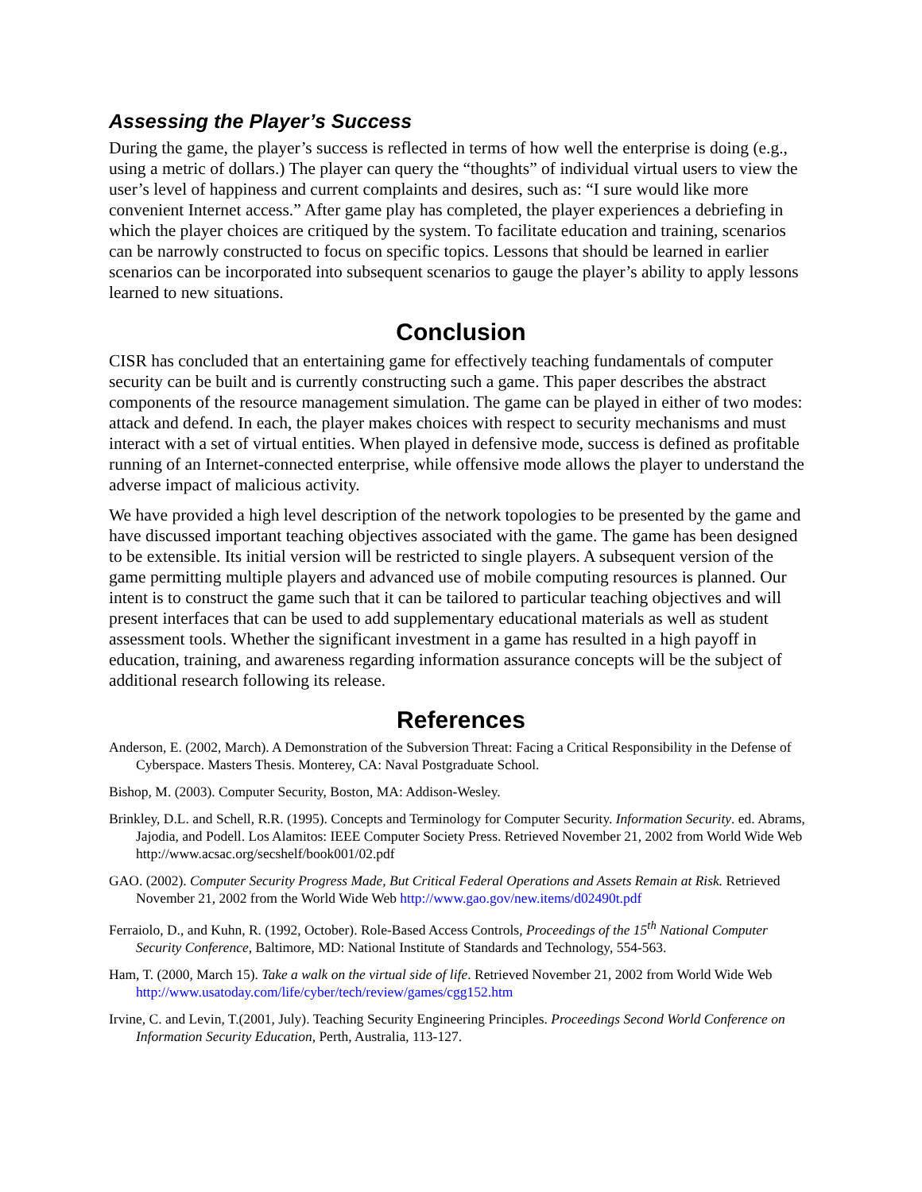Assessing the Player’s Success
During the game, the player’s success is reflected in terms of how well the enterprise is doing (e.g., using a metric of dollars.) The player can query the “thoughts” of individual virtual users to view the user’s level of happiness and current complaints and desires, such as: “I sure would like more convenient Internet access.” After game play has completed, the player experiences a debriefing in which the player choices are critiqued by the system. To facilitate education and training, scenarios can be narrowly constructed to focus on specific topics. Lessons that should be learned in earlier scenarios can be incorporated into subsequent scenarios to gauge the player’s ability to apply lessons learned to new situations.
Conclusion
CISR has concluded that an entertaining game for effectively teaching fundamentals of computer security can be built and is currently constructing such a game. This paper describes the abstract components of the resource management simulation. The game can be played in either of two modes: attack and defend. In each, the player makes choices with respect to security mechanisms and must interact with a set of virtual entities. When played in defensive mode, success is defined as profitable running of an Internet-connected enterprise, while offensive mode allows the player to understand the adverse impact of malicious activity.
We have provided a high level description of the network topologies to be presented by the game and have discussed important teaching objectives associated with the game. The game has been designed to be extensible. Its initial version will be restricted to single players. A subsequent version of the game permitting multiple players and advanced use of mobile computing resources is planned. Our intent is to construct the game such that it can be tailored to particular teaching objectives and will present interfaces that can be used to add supplementary educational materials as well as student assessment tools. Whether the significant investment in a game has resulted in a high payoff in education, training, and awareness regarding information assurance concepts will be the subject of additional research following its release.
References
Anderson, E. (2002, March). A Demonstration of the Subversion Threat: Facing a Critical Responsibility in the Defense of Cyberspace. Masters Thesis. Monterey, CA: Naval Postgraduate School.
Bishop, M. (2003). Computer Security, Boston, MA: Addison-Wesley.
Brinkley, D.L. and Schell, R.R. (1995). Concepts and Terminology for Computer Security. Information Security. ed. Abrams, Jajodia, and Podell. Los Alamitos: IEEE Computer Society Press. Retrieved November 21, 2002 from World Wide Web http://www.acsac.org/secshelf/book001/02.pdf
GAO. (2002). Computer Security Progress Made, But Critical Federal Operations and Assets Remain at Risk. Retrieved November 21, 2002 from the World Wide Web http://www.gao.gov/new.items/d02490t.pdf
Ferraiolo, D., and Kuhn, R. (1992, October). Role-Based Access Controls, Proceedings of the 15<sup>th</sup> National Computer Security Conference, Baltimore, MD: National Institute of Standards and Technology, 554-563.
Ham, T. (2000, March 15). Take a walk on the virtual side of life. Retrieved November 21, 2002 from World Wide Web http://www.usatoday.com/life/cyber/tech/review/games/cgg152.htm
Irvine, C. and Levin, T.(2001, July). Teaching Security Engineering Principles. Proceedings Second World Conference on Information Security Education, Perth, Australia, 113-127.